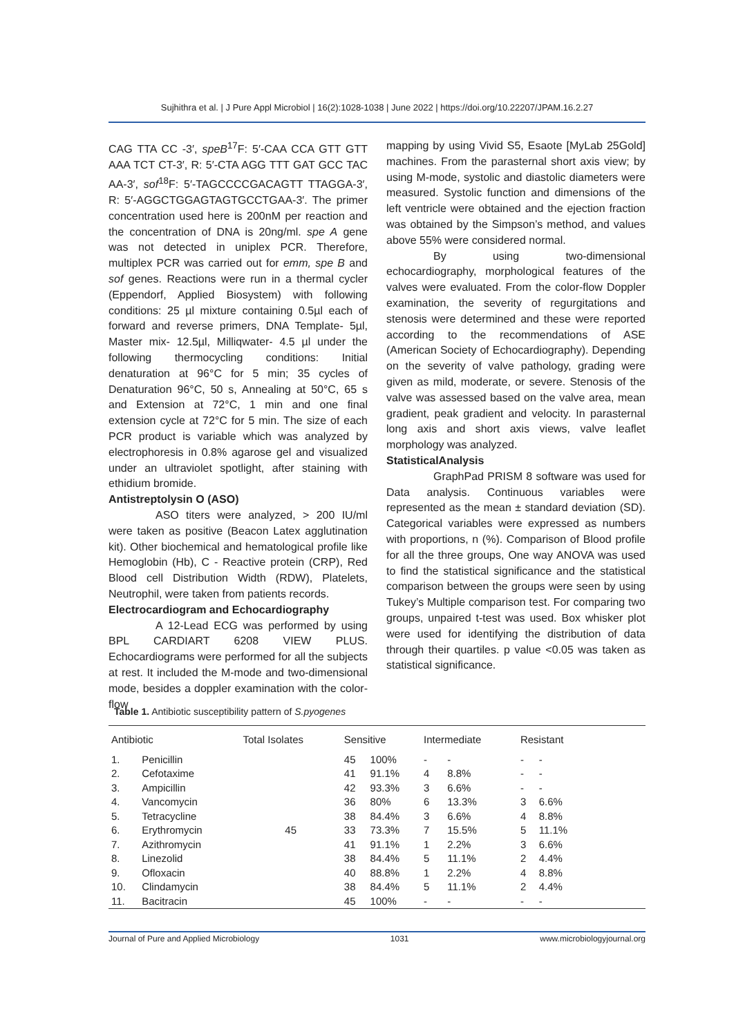Sujhithra et al. | J Pure Appl Microbiol | 16(2):1028-1038 | June 2022 | https://doi.org/10.22207/JPAM.16.2.27
CAG TTA CC -3′, speB<sup>17</sup>F: 5′-CAA CCA GTT GTT AAA TCT CT-3′, R: 5′-CTA AGG TTT GAT GCC TAC AA-3′, sof<sup>18</sup>F: 5′-TAGCCCCGACAGTT TTAGGA-3′, R: 5′-AGGCTGGAGTAGTGCCTGAA-3′. The primer concentration used here is 200nM per reaction and the concentration of DNA is 20ng/ml. spe A gene was not detected in uniplex PCR. Therefore, multiplex PCR was carried out for emm, spe B and sof genes. Reactions were run in a thermal cycler (Eppendorf, Applied Biosystem) with following conditions: 25 µl mixture containing 0.5µl each of forward and reverse primers, DNA Template- 5µl, Master mix- 12.5µl, Milliqwater- 4.5 µl under the following thermocycling conditions: Initial denaturation at 96°C for 5 min; 35 cycles of Denaturation 96°C, 50 s, Annealing at 50°C, 65 s and Extension at 72°C, 1 min and one final extension cycle at 72°C for 5 min. The size of each PCR product is variable which was analyzed by electrophoresis in 0.8% agarose gel and visualized under an ultraviolet spotlight, after staining with ethidium bromide.
Antistreptolysin O (ASO)
ASO titers were analyzed, > 200 IU/ml were taken as positive (Beacon Latex agglutination kit). Other biochemical and hematological profile like Hemoglobin (Hb), C - Reactive protein (CRP), Red Blood cell Distribution Width (RDW), Platelets, Neutrophil, were taken from patients records.
Electrocardiogram and Echocardiography
A 12-Lead ECG was performed by using BPL CARDIART 6208 VIEW PLUS. Echocardiograms were performed for all the subjects at rest. It included the M-mode and two-dimensional mode, besides a doppler examination with the color-flow
mapping by using Vivid S5, Esaote [MyLab 25Gold] machines. From the parasternal short axis view; by using M-mode, systolic and diastolic diameters were measured. Systolic function and dimensions of the left ventricle were obtained and the ejection fraction was obtained by the Simpson’s method, and values above 55% were considered normal.
By using two-dimensional echocardiography, morphological features of the valves were evaluated. From the color-flow Doppler examination, the severity of regurgitations and stenosis were determined and these were reported according to the recommendations of ASE (American Society of Echocardiography). Depending on the severity of valve pathology, grading were given as mild, moderate, or severe. Stenosis of the valve was assessed based on the valve area, mean gradient, peak gradient and velocity. In parasternal long axis and short axis views, valve leaflet morphology was analyzed.
StatisticalAnalysis
GraphPad PRISM 8 software was used for Data analysis. Continuous variables were represented as the mean ± standard deviation (SD). Categorical variables were expressed as numbers with proportions, n (%). Comparison of Blood profile for all the three groups, One way ANOVA was used to find the statistical significance and the statistical comparison between the groups were seen by using Tukey’s Multiple comparison test. For comparing two groups, unpaired t-test was used. Box whisker plot were used for identifying the distribution of data through their quartiles. p value <0.05 was taken as statistical significance.
Table 1. Antibiotic susceptibility pattern of S.pyogenes
| Antibiotic | | Total Isolates | Sensitive | | Intermediate | | Resistant | |
| --- | --- | --- | --- | --- | --- | --- | --- | --- |
| 1. | Penicillin | 45 | 45 | 100% | - | - | - | - |
| 2. | Cefotaxime | | 41 | 91.1% | 4 | 8.8% | - | - |
| 3. | Ampicillin | | 42 | 93.3% | 3 | 6.6% | - | - |
| 4. | Vancomycin | | 36 | 80% | 6 | 13.3% | 3 | 6.6% |
| 5. | Tetracycline | | 38 | 84.4% | 3 | 6.6% | 4 | 8.8% |
| 6. | Erythromycin | | 33 | 73.3% | 7 | 15.5% | 5 | 11.1% |
| 7. | Azithromycin | | 41 | 91.1% | 1 | 2.2% | 3 | 6.6% |
| 8. | Linezolid | | 38 | 84.4% | 5 | 11.1% | 2 | 4.4% |
| 9. | Ofloxacin | | 40 | 88.8% | 1 | 2.2% | 4 | 8.8% |
| 10. | Clindamycin | | 38 | 84.4% | 5 | 11.1% | 2 | 4.4% |
| 11. | Bacitracin | | 45 | 100% | - | - | - | - |
Journal of Pure and Applied Microbiology 1031 www.microbiologyjournal.org